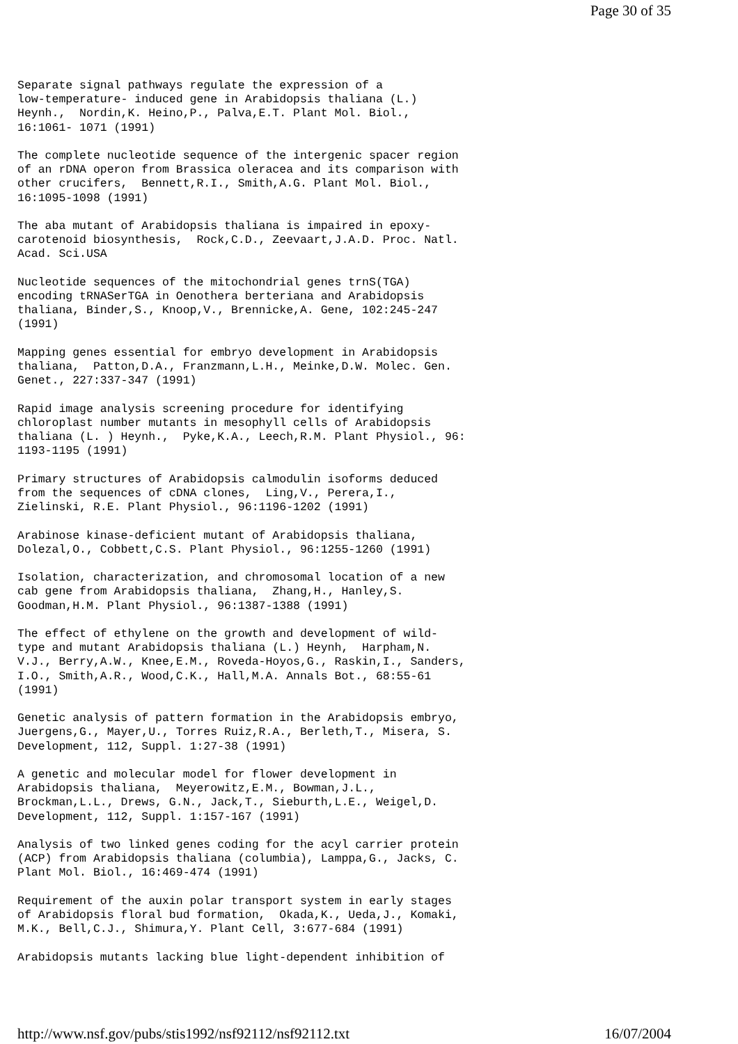Page 30 of 35
Separate signal pathways regulate the expression of a
low-temperature- induced gene in Arabidopsis thaliana (L.)
Heynh.,  Nordin,K. Heino,P., Palva,E.T. Plant Mol. Biol.,
16:1061- 1071 (1991)

The complete nucleotide sequence of the intergenic spacer region
of an rDNA operon from Brassica oleracea and its comparison with
other crucifers,  Bennett,R.I., Smith,A.G. Plant Mol. Biol.,
16:1095-1098 (1991)

The aba mutant of Arabidopsis thaliana is impaired in epoxy-
carotenoid biosynthesis,  Rock,C.D., Zeevaart,J.A.D. Proc. Natl.
Acad. Sci.USA

Nucleotide sequences of the mitochondrial genes trnS(TGA)
encoding tRNASerTGA in Oenothera berteriana and Arabidopsis
thaliana, Binder,S., Knoop,V., Brennicke,A. Gene, 102:245-247
(1991)

Mapping genes essential for embryo development in Arabidopsis
thaliana,  Patton,D.A., Franzmann,L.H., Meinke,D.W. Molec. Gen.
Genet., 227:337-347 (1991)

Rapid image analysis screening procedure for identifying
chloroplast number mutants in mesophyll cells of Arabidopsis
thaliana (L. ) Heynh.,  Pyke,K.A., Leech,R.M. Plant Physiol., 96:
1193-1195 (1991)

Primary structures of Arabidopsis calmodulin isoforms deduced
from the sequences of cDNA clones,  Ling,V., Perera,I.,
Zielinski, R.E. Plant Physiol., 96:1196-1202 (1991)

Arabinose kinase-deficient mutant of Arabidopsis thaliana,
Dolezal,O., Cobbett,C.S. Plant Physiol., 96:1255-1260 (1991)

Isolation, characterization, and chromosomal location of a new
cab gene from Arabidopsis thaliana,  Zhang,H., Hanley,S.
Goodman,H.M. Plant Physiol., 96:1387-1388 (1991)

The effect of ethylene on the growth and development of wild-
type and mutant Arabidopsis thaliana (L.) Heynh,  Harpham,N.
V.J., Berry,A.W., Knee,E.M., Roveda-Hoyos,G., Raskin,I., Sanders,
I.O., Smith,A.R., Wood,C.K., Hall,M.A. Annals Bot., 68:55-61
(1991)

Genetic analysis of pattern formation in the Arabidopsis embryo,
Juergens,G., Mayer,U., Torres Ruiz,R.A., Berleth,T., Misera, S.
Development, 112, Suppl. 1:27-38 (1991)

A genetic and molecular model for flower development in
Arabidopsis thaliana,  Meyerowitz,E.M., Bowman,J.L.,
Brockman,L.L., Drews, G.N., Jack,T., Sieburth,L.E., Weigel,D.
Development, 112, Suppl. 1:157-167 (1991)

Analysis of two linked genes coding for the acyl carrier protein
(ACP) from Arabidopsis thaliana (columbia), Lamppa,G., Jacks, C.
Plant Mol. Biol., 16:469-474 (1991)

Requirement of the auxin polar transport system in early stages
of Arabidopsis floral bud formation,  Okada,K., Ueda,J., Komaki,
M.K., Bell,C.J., Shimura,Y. Plant Cell, 3:677-684 (1991)

Arabidopsis mutants lacking blue light-dependent inhibition of
http://www.nsf.gov/pubs/stis1992/nsf92112/nsf92112.txt 16/07/2004